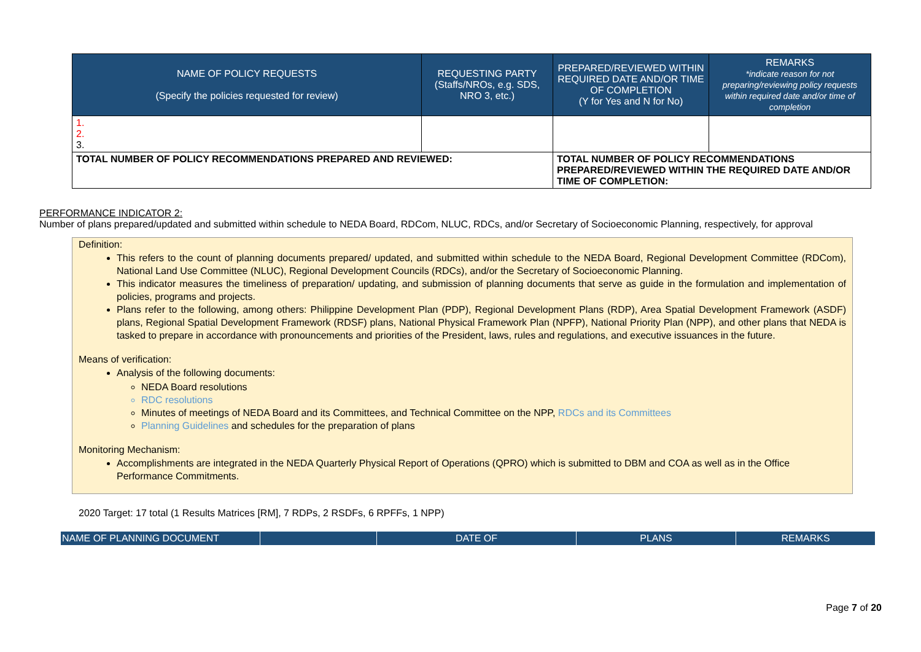| NAME OF POLICY REQUESTS (Specify the policies requested for review) | REQUESTING PARTY (Staffs/NROs, e.g. SDS, NRO 3, etc.) | PREPARED/REVIEWED WITHIN REQUIRED DATE AND/OR TIME OF COMPLETION (Y for Yes and N for No) | REMARKS *indicate reason for not preparing/reviewing policy requests within required date and/or time of completion |
| --- | --- | --- | --- |
| 1. 2. 3. | | | |
| TOTAL NUMBER OF POLICY RECOMMENDATIONS PREPARED AND REVIEWED: | | TOTAL NUMBER OF POLICY RECOMMENDATIONS PREPARED/REVIEWED WITHIN THE REQUIRED DATE AND/OR TIME OF COMPLETION: | |
PERFORMANCE INDICATOR 2:
Number of plans prepared/updated and submitted within schedule to NEDA Board, RDCom, NLUC, RDCs, and/or Secretary of Socioeconomic Planning, respectively, for approval
Definition:
This refers to the count of planning documents prepared/ updated, and submitted within schedule to the NEDA Board, Regional Development Committee (RDCom), National Land Use Committee (NLUC), Regional Development Councils (RDCs), and/or the Secretary of Socioeconomic Planning.
This indicator measures the timeliness of preparation/ updating, and submission of planning documents that serve as guide in the formulation and implementation of policies, programs and projects.
Plans refer to the following, among others: Philippine Development Plan (PDP), Regional Development Plans (RDP), Area Spatial Development Framework (ASDF) plans, Regional Spatial Development Framework (RDSF) plans, National Physical Framework Plan (NPFP), National Priority Plan (NPP), and other plans that NEDA is tasked to prepare in accordance with pronouncements and priorities of the President, laws, rules and regulations, and executive issuances in the future.
Means of verification:
Analysis of the following documents:
NEDA Board resolutions
RDC resolutions
Minutes of meetings of NEDA Board and its Committees, and Technical Committee on the NPP, RDCs and its Committees
Planning Guidelines and schedules for the preparation of plans
Monitoring Mechanism:
Accomplishments are integrated in the NEDA Quarterly Physical Report of Operations (QPRO) which is submitted to DBM and COA as well as in the Office Performance Commitments.
2020 Target: 17 total (1 Results Matrices [RM], 7 RDPs, 2 RSDFs, 6 RPFFs, 1 NPP)
| NAME OF PLANNING DOCUMENT | | DATE OF | PLANS | REMARKS |
| --- | --- | --- | --- | --- |
Page 7 of 20